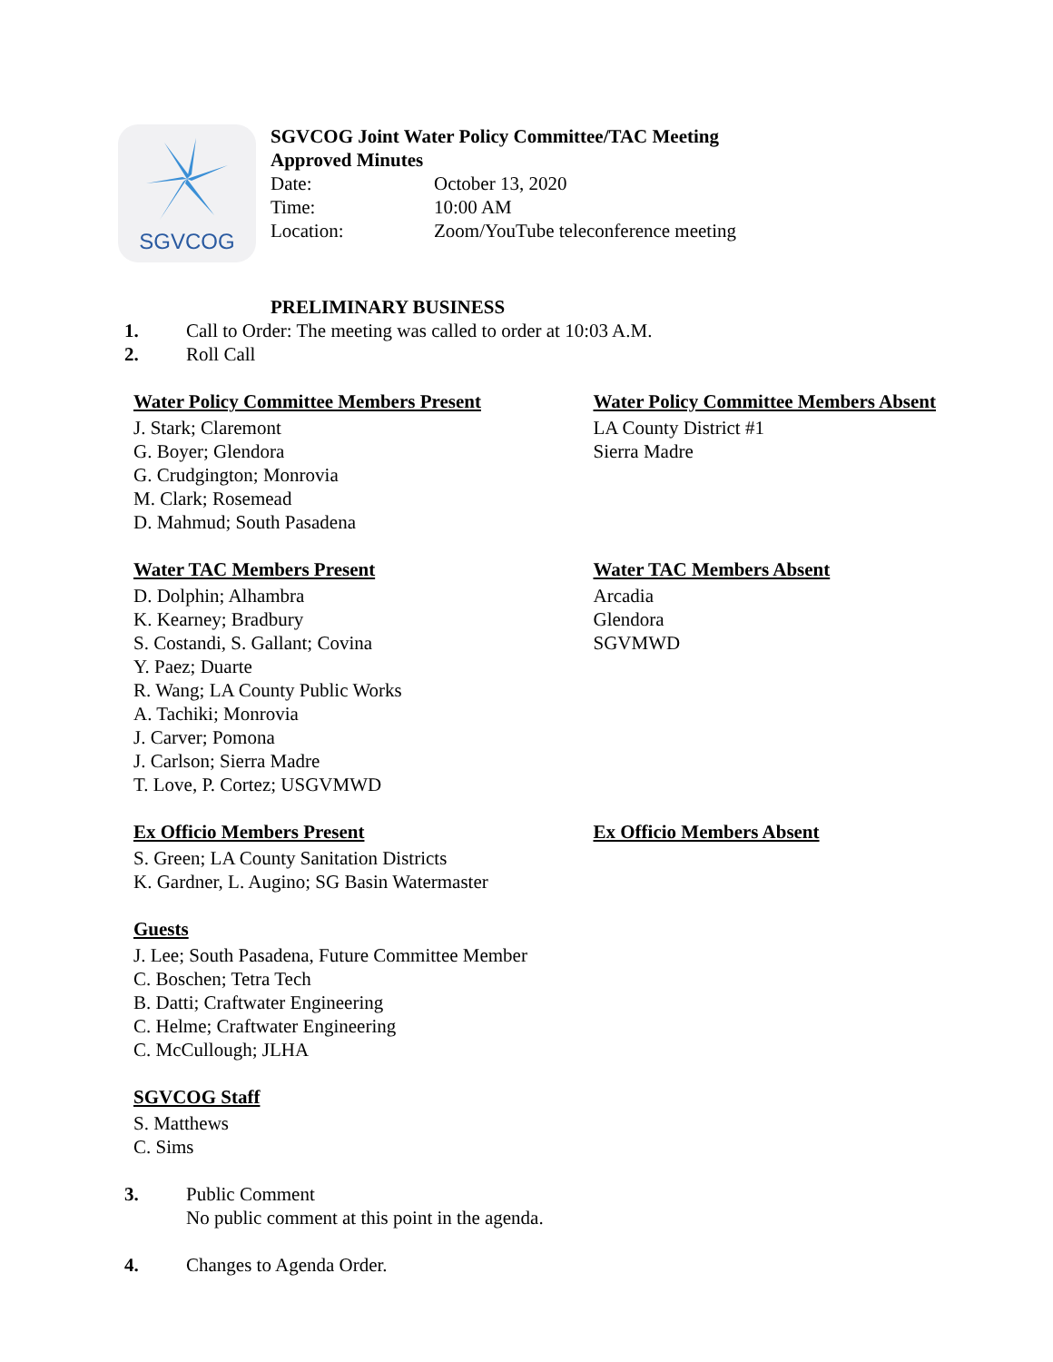SGVCOG
SGVCOG Joint Water Policy Committee/TAC Meeting
Approved Minutes
Date: October 13, 2020
Time: 10:00 AM
Location: Zoom/YouTube teleconference meeting
PRELIMINARY BUSINESS
1. Call to Order: The meeting was called to order at 10:03 A.M.
2. Roll Call
Water Policy Committee Members Present
J. Stark; Claremont
G. Boyer; Glendora
G. Crudgington; Monrovia
M. Clark; Rosemead
D. Mahmud; South Pasadena
Water Policy Committee Members Absent
LA County District #1
Sierra Madre
Water TAC Members Present
D. Dolphin; Alhambra
K. Kearney; Bradbury
S. Costandi, S. Gallant; Covina
Y. Paez; Duarte
R. Wang; LA County Public Works
A. Tachiki; Monrovia
J. Carver; Pomona
J. Carlson; Sierra Madre
T. Love, P. Cortez; USGVMWD
Water TAC Members Absent
Arcadia
Glendora
SGVMWD
Ex Officio Members Present
S. Green; LA County Sanitation Districts
K. Gardner, L. Augino; SG Basin Watermaster
Ex Officio Members Absent
Guests
J. Lee; South Pasadena, Future Committee Member
C. Boschen; Tetra Tech
B. Datti; Craftwater Engineering
C. Helme; Craftwater Engineering
C. McCullough; JLHA
SGVCOG Staff
S. Matthews
C. Sims
3. Public Comment
No public comment at this point in the agenda.
4. Changes to Agenda Order.